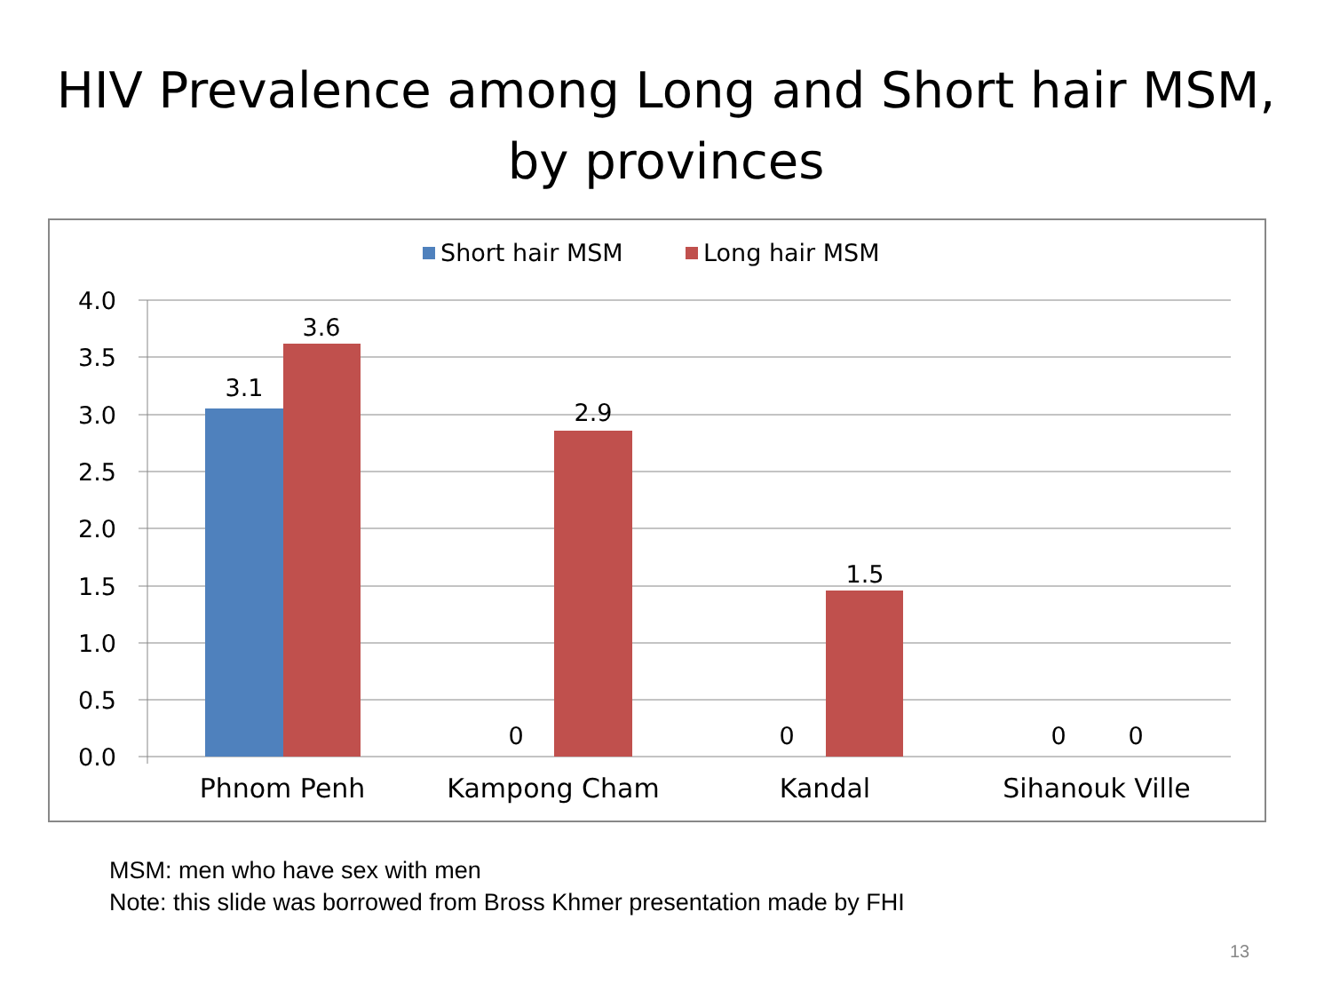HIV Prevalence among Long and Short hair MSM,
by provinces
Short hair MSM
Long hair MSM
4.0
3.5
3.0
2.5
2.0
1.5
1.0
0.5
0.0
3.1
3.6
0
2.9
0
1.5
0
0
Phnom Penh
Kampong Cham
Kandal
Sihanouk Ville
MSM: men who have sex with men
Note: this slide was borrowed from Bross Khmer presentation made by FHI
13